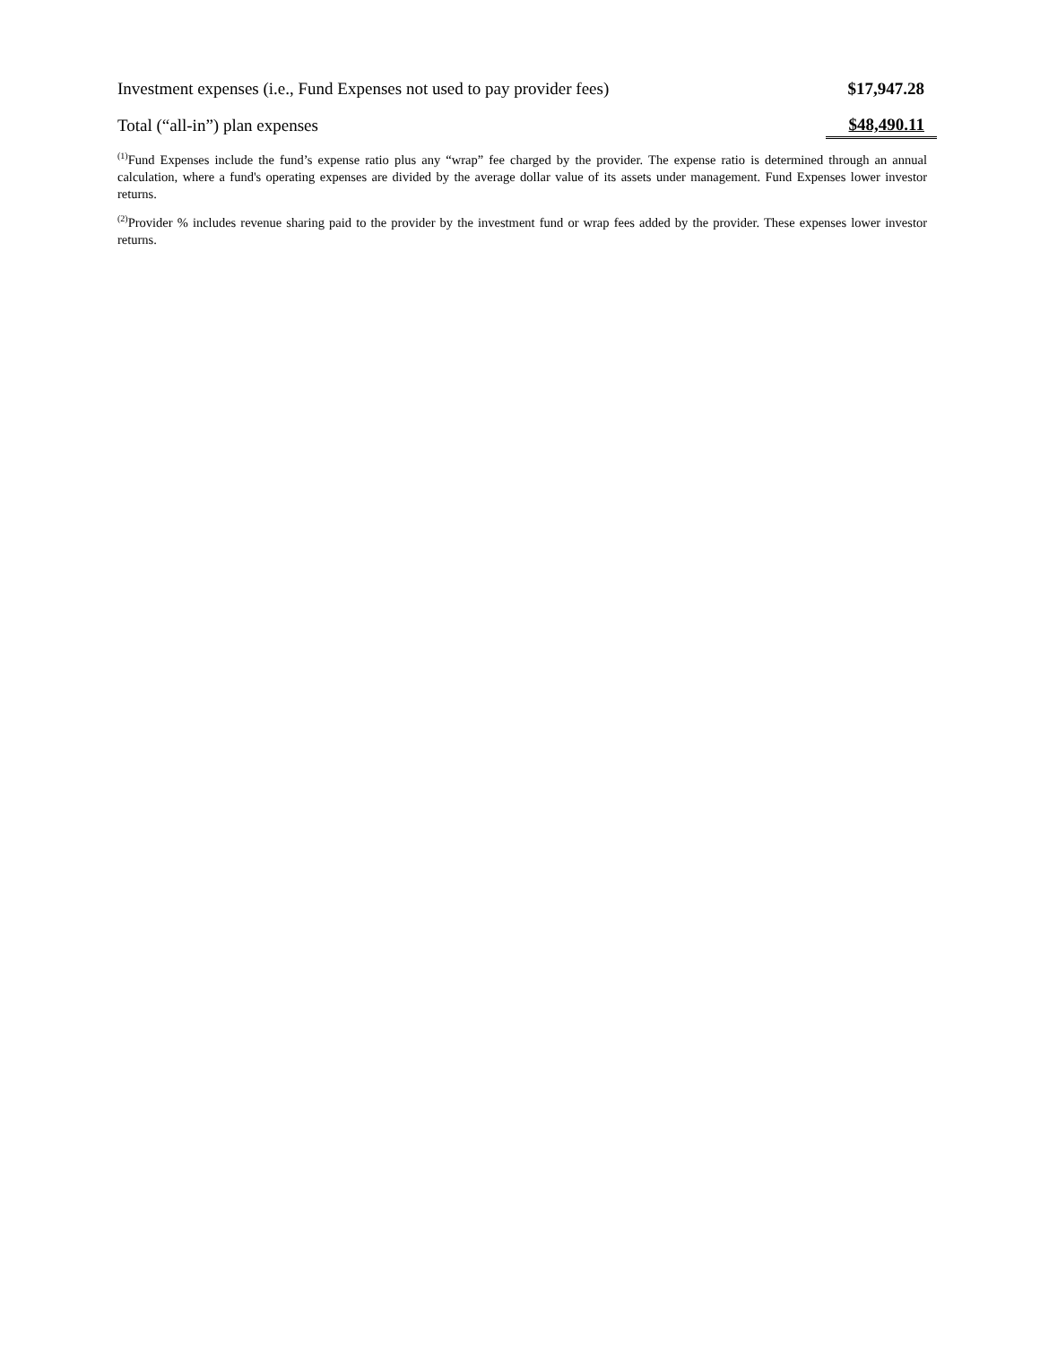| Investment expenses (i.e., Fund Expenses not used to pay provider fees) | $17,947.28 |
| Total (“all-in”) plan expenses | $48,490.11 |
<sup>(1)</sup> Fund Expenses include the fund’s expense ratio plus any “wrap” fee charged by the provider. The expense ratio is determined through an annual calculation, where a fund's operating expenses are divided by the average dollar value of its assets under management. Fund Expenses lower investor returns.
<sup>(2)</sup> Provider % includes revenue sharing paid to the provider by the investment fund or wrap fees added by the provider. These expenses lower investor returns.